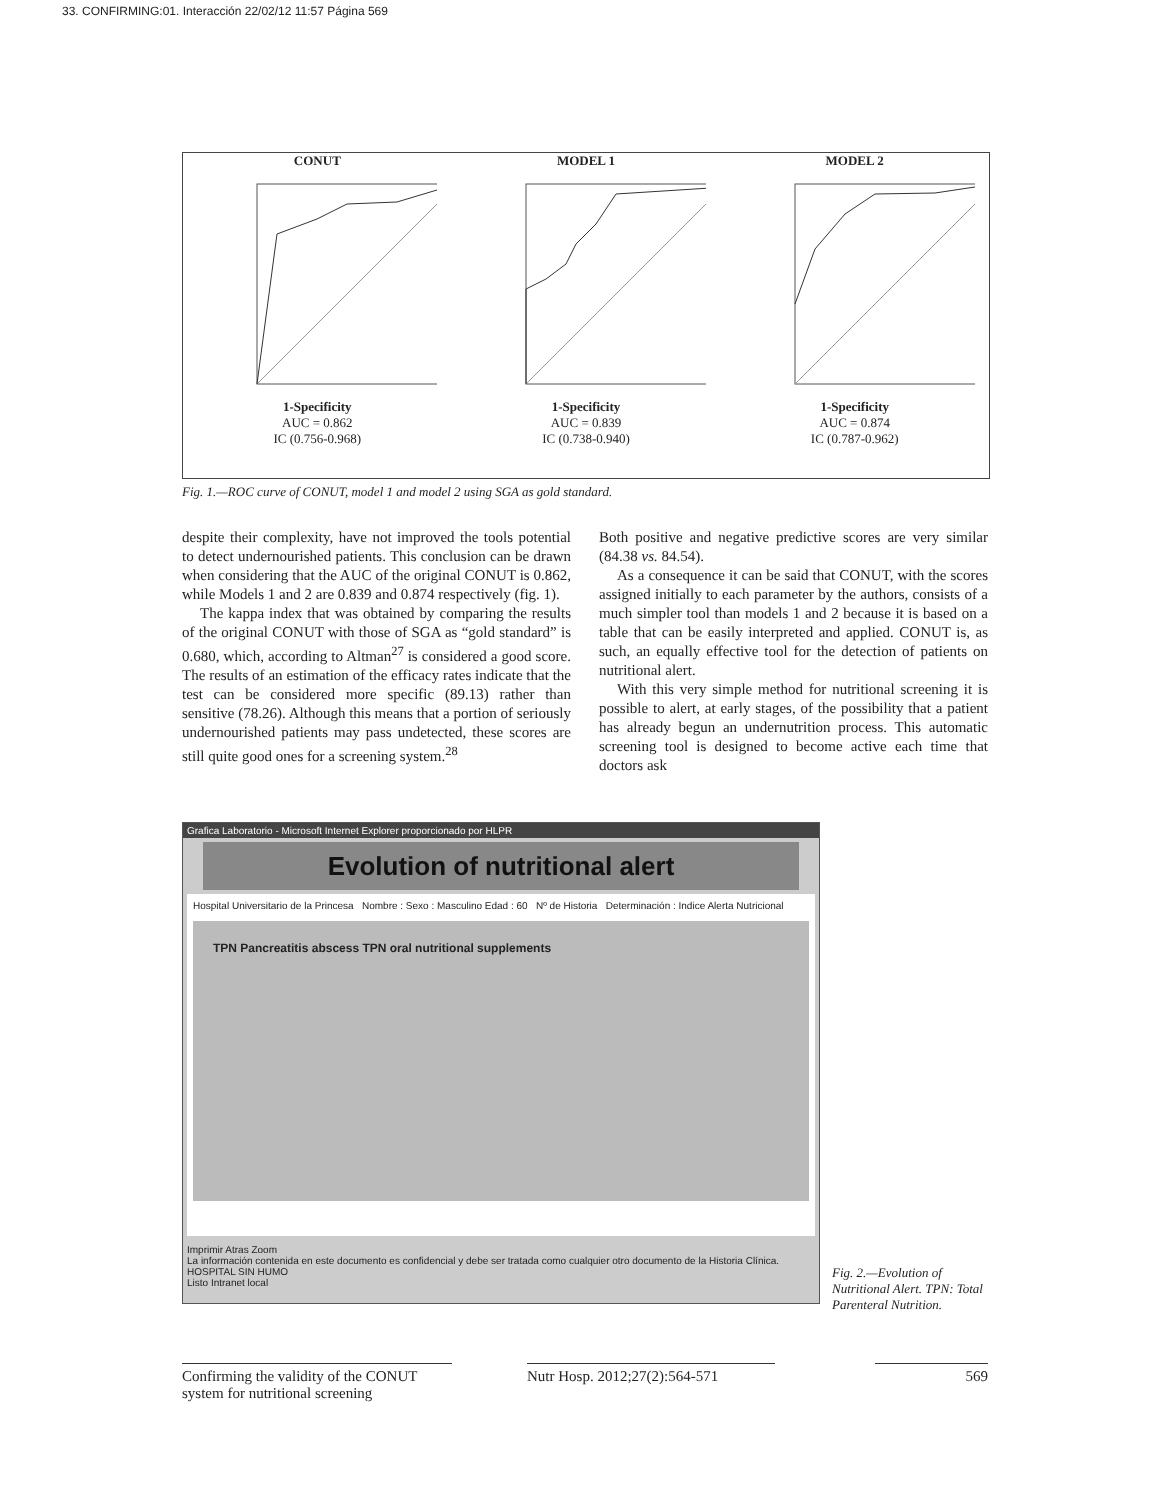33. CONFIRMING:01. Interacción 22/02/12 11:57 Página 569
CONUT1-Specificity
AUC = 0.862
IC (0.756-0.968)
MODEL 11-Specificity
AUC = 0.839
IC (0.738-0.940)
MODEL 21-Specificity
AUC = 0.874
IC (0.787-0.962)
Fig. 1.—ROC curve of CONUT, model 1 and model 2 using SGA as gold standard.
despite their complexity, have not improved the tools potential to detect undernourished patients. This conclusion can be drawn when considering that the AUC of the original CONUT is 0.862, while Models 1 and 2 are 0.839 and 0.874 respectively (fig. 1).
The kappa index that was obtained by comparing the results of the original CONUT with those of SGA as “gold standard” is 0.680, which, according to Altman<sup>27</sup> is considered a good score. The results of an estimation of the efficacy rates indicate that the test can be considered more specific (89.13) rather than sensitive (78.26). Although this means that a portion of seriously undernourished patients may pass undetected, these scores are still quite good ones for a screening system.<sup>28</sup>
Both positive and negative predictive scores are very similar (84.38 vs. 84.54).
As a consequence it can be said that CONUT, with the scores assigned initially to each parameter by the authors, consists of a much simpler tool than models 1 and 2 because it is based on a table that can be easily interpreted and applied. CONUT is, as such, an equally effective tool for the detection of patients on nutritional alert.
With this very simple method for nutritional screening it is possible to alert, at early stages, of the possibility that a patient has already begun an undernutrition process. This automatic screening tool is designed to become active each time that doctors ask
Grafica Laboratorio - Microsoft Internet Explorer proporcionado por HLPR
Evolution of nutritional alert
Hospital Universitario de la Princesa Nombre : Sexo : Masculino Edad : 60 Nº de Historia Determinación : Indice Alerta Nutricional
TPN Pancreatitis abscess TPN oral nutritional supplements
Imprimir Atras Zoom
La información contenida en este documento es confidencial y debe ser tratada como cualquier otro documento de la Historia Clínica. HOSPITAL SIN HUMO
Listo Intranet local
Fig. 2.—Evolution of Nutritional Alert. TPN: Total Parenteral Nutrition.
Confirming the validity of the CONUT system for nutritional screening
Nutr Hosp. 2012;27(2):564-571
569